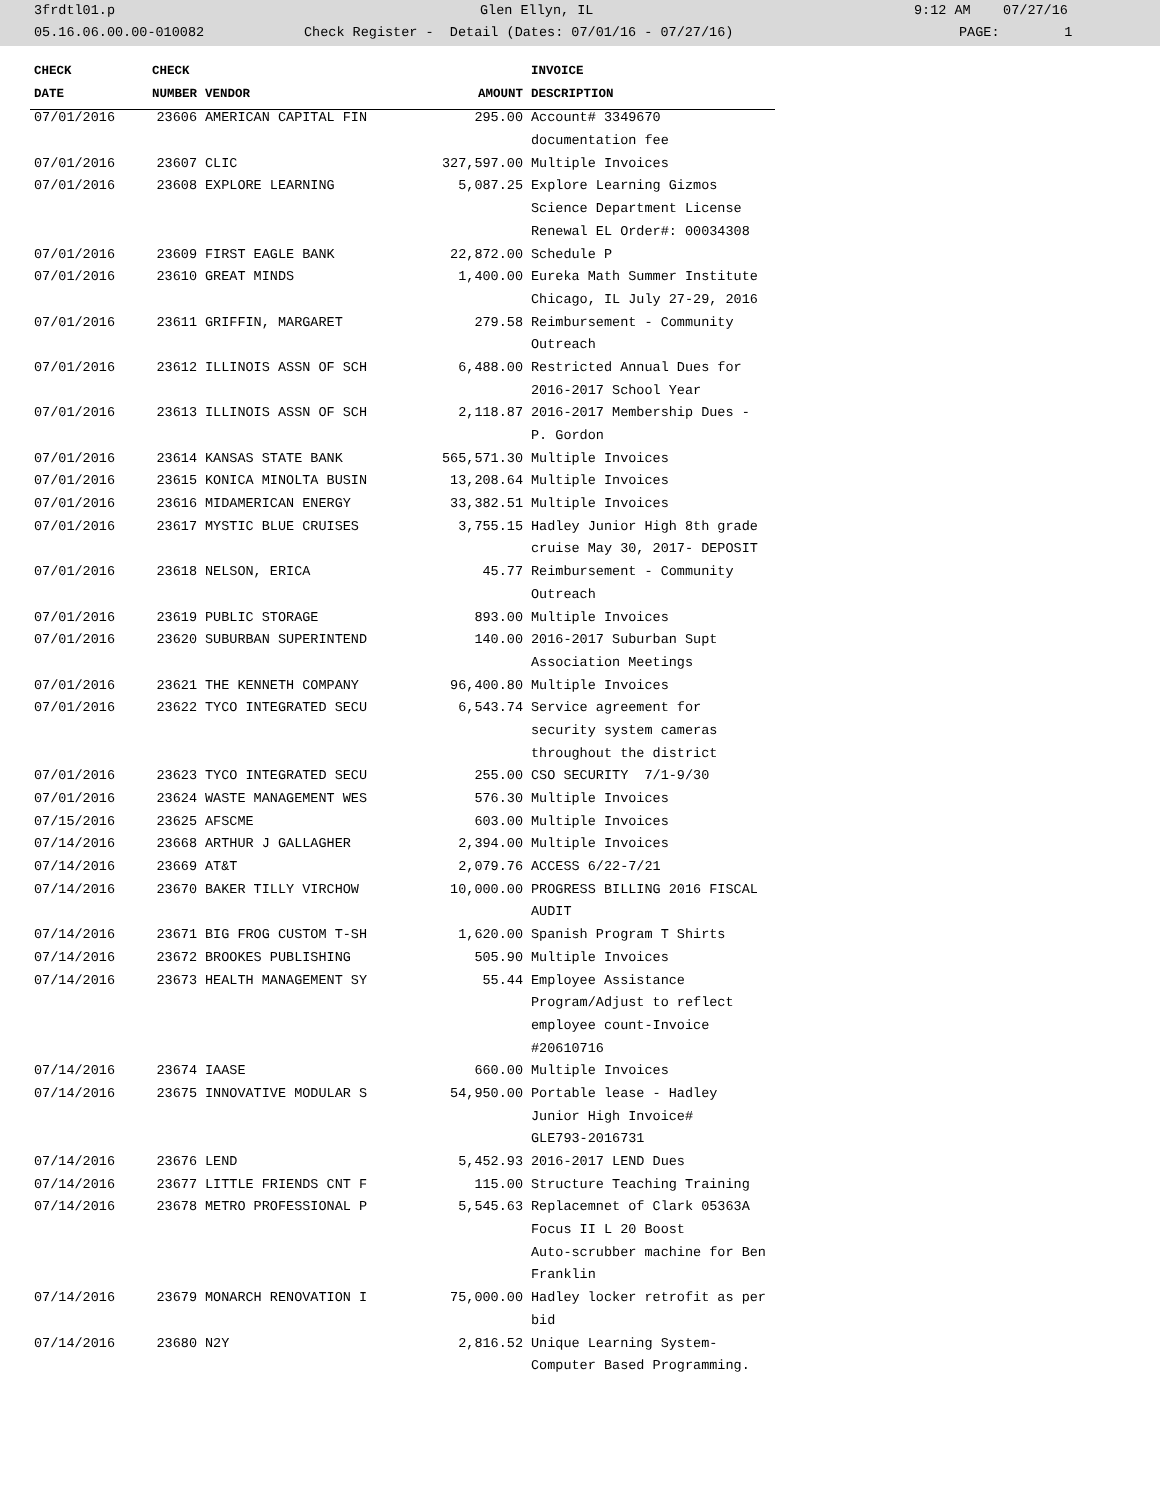3frdtl01.p Glen Ellyn, IL 9:12 AM 07/27/16
05.16.06.00.00-010082 Check Register - Detail (Dates: 07/01/16 - 07/27/16) PAGE: 1
| CHECK | CHECK | | | INVOICE |
| --- | --- | --- | --- | --- |
| DATE | NUMBER | VENDOR | AMOUNT | DESCRIPTION |
| 07/01/2016 | 23606 | AMERICAN CAPITAL FIN | 295.00 | Account# 3349670 |
| | | | | documentation fee |
| 07/01/2016 | 23607 | CLIC | 327,597.00 | Multiple Invoices |
| 07/01/2016 | 23608 | EXPLORE LEARNING | 5,087.25 | Explore Learning Gizmos |
| | | | | Science Department License |
| | | | | Renewal EL Order#: 00034308 |
| 07/01/2016 | 23609 | FIRST EAGLE BANK | 22,872.00 | Schedule P |
| 07/01/2016 | 23610 | GREAT MINDS | 1,400.00 | Eureka Math Summer Institute |
| | | | | Chicago, IL July 27-29, 2016 |
| 07/01/2016 | 23611 | GRIFFIN, MARGARET | 279.58 | Reimbursement - Community |
| | | | | Outreach |
| 07/01/2016 | 23612 | ILLINOIS ASSN OF SCH | 6,488.00 | Restricted Annual Dues for |
| | | | | 2016-2017 School Year |
| 07/01/2016 | 23613 | ILLINOIS ASSN OF SCH | 2,118.87 | 2016-2017 Membership Dues - |
| | | | | P. Gordon |
| 07/01/2016 | 23614 | KANSAS STATE BANK | 565,571.30 | Multiple Invoices |
| 07/01/2016 | 23615 | KONICA MINOLTA BUSIN | 13,208.64 | Multiple Invoices |
| 07/01/2016 | 23616 | MIDAMERICAN ENERGY | 33,382.51 | Multiple Invoices |
| 07/01/2016 | 23617 | MYSTIC BLUE CRUISES | 3,755.15 | Hadley Junior High 8th grade |
| | | | | cruise May 30, 2017- DEPOSIT |
| 07/01/2016 | 23618 | NELSON, ERICA | 45.77 | Reimbursement - Community |
| | | | | Outreach |
| 07/01/2016 | 23619 | PUBLIC STORAGE | 893.00 | Multiple Invoices |
| 07/01/2016 | 23620 | SUBURBAN SUPERINTEND | 140.00 | 2016-2017 Suburban Supt |
| | | | | Association Meetings |
| 07/01/2016 | 23621 | THE KENNETH COMPANY | 96,400.80 | Multiple Invoices |
| 07/01/2016 | 23622 | TYCO INTEGRATED SECU | 6,543.74 | Service agreement for |
| | | | | security system cameras |
| | | | | throughout the district |
| 07/01/2016 | 23623 | TYCO INTEGRATED SECU | 255.00 | CSO SECURITY 7/1-9/30 |
| 07/01/2016 | 23624 | WASTE MANAGEMENT WES | 576.30 | Multiple Invoices |
| 07/15/2016 | 23625 | AFSCME | 603.00 | Multiple Invoices |
| 07/14/2016 | 23668 | ARTHUR J GALLAGHER | 2,394.00 | Multiple Invoices |
| 07/14/2016 | 23669 | AT&T | 2,079.76 | ACCESS 6/22-7/21 |
| 07/14/2016 | 23670 | BAKER TILLY VIRCHOW | 10,000.00 | PROGRESS BILLING 2016 FISCAL |
| | | | | AUDIT |
| 07/14/2016 | 23671 | BIG FROG CUSTOM T-SH | 1,620.00 | Spanish Program T Shirts |
| 07/14/2016 | 23672 | BROOKES PUBLISHING | 505.90 | Multiple Invoices |
| 07/14/2016 | 23673 | HEALTH MANAGEMENT SY | 55.44 | Employee Assistance |
| | | | | Program/Adjust to reflect |
| | | | | employee count-Invoice |
| | | | | #20610716 |
| 07/14/2016 | 23674 | IAASE | 660.00 | Multiple Invoices |
| 07/14/2016 | 23675 | INNOVATIVE MODULAR S | 54,950.00 | Portable lease - Hadley |
| | | | | Junior High Invoice# |
| | | | | GLE793-2016731 |
| 07/14/2016 | 23676 | LEND | 5,452.93 | 2016-2017 LEND Dues |
| 07/14/2016 | 23677 | LITTLE FRIENDS CNT F | 115.00 | Structure Teaching Training |
| 07/14/2016 | 23678 | METRO PROFESSIONAL P | 5,545.63 | Replacemnet of Clark 05363A |
| | | | | Focus II L 20 Boost |
| | | | | Auto-scrubber machine for Ben |
| | | | | Franklin |
| 07/14/2016 | 23679 | MONARCH RENOVATION I | 75,000.00 | Hadley locker retrofit as per |
| | | | | bid |
| 07/14/2016 | 23680 | N2Y | 2,816.52 | Unique Learning System- |
| | | | | Computer Based Programming. |